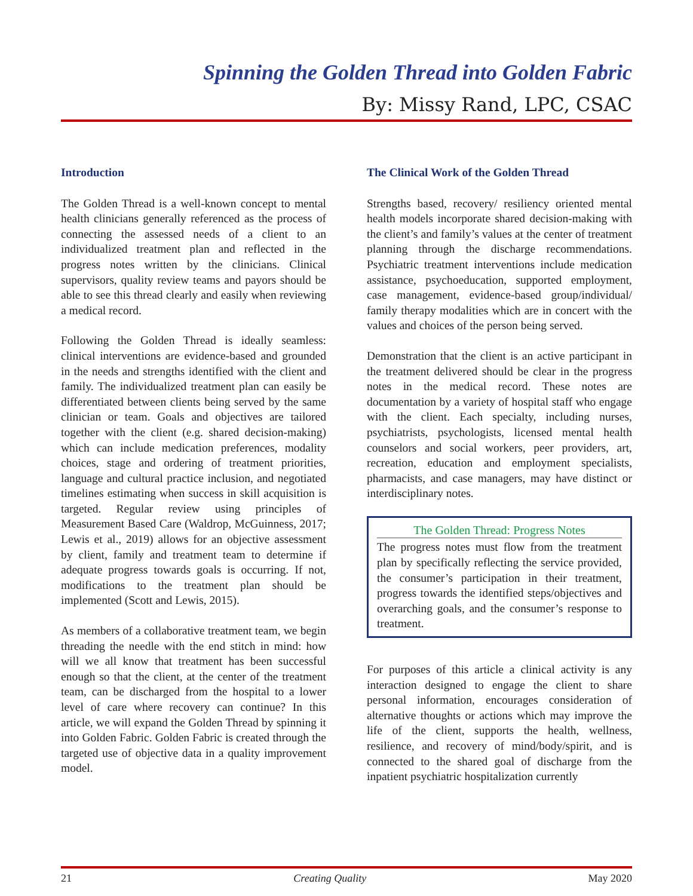Spinning the Golden Thread into Golden Fabric
By: Missy Rand, LPC, CSAC
Introduction
The Golden Thread is a well-known concept to mental health clinicians generally referenced as the process of connecting the assessed needs of a client to an individualized treatment plan and reflected in the progress notes written by the clinicians. Clinical supervisors, quality review teams and payors should be able to see this thread clearly and easily when reviewing a medical record.
Following the Golden Thread is ideally seamless: clinical interventions are evidence-based and grounded in the needs and strengths identified with the client and family. The individualized treatment plan can easily be differentiated between clients being served by the same clinician or team. Goals and objectives are tailored together with the client (e.g. shared decision-making) which can include medication preferences, modality choices, stage and ordering of treatment priorities, language and cultural practice inclusion, and negotiated timelines estimating when success in skill acquisition is targeted. Regular review using principles of Measurement Based Care (Waldrop, McGuinness, 2017; Lewis et al., 2019) allows for an objective assessment by client, family and treatment team to determine if adequate progress towards goals is occurring. If not, modifications to the treatment plan should be implemented (Scott and Lewis, 2015).
As members of a collaborative treatment team, we begin threading the needle with the end stitch in mind: how will we all know that treatment has been successful enough so that the client, at the center of the treatment team, can be discharged from the hospital to a lower level of care where recovery can continue? In this article, we will expand the Golden Thread by spinning it into Golden Fabric. Golden Fabric is created through the targeted use of objective data in a quality improvement model.
The Clinical Work of the Golden Thread
Strengths based, recovery/ resiliency oriented mental health models incorporate shared decision-making with the client’s and family’s values at the center of treatment planning through the discharge recommendations. Psychiatric treatment interventions include medication assistance, psychoeducation, supported employment, case management, evidence-based group/individual/ family therapy modalities which are in concert with the values and choices of the person being served.
Demonstration that the client is an active participant in the treatment delivered should be clear in the progress notes in the medical record. These notes are documentation by a variety of hospital staff who engage with the client. Each specialty, including nurses, psychiatrists, psychologists, licensed mental health counselors and social workers, peer providers, art, recreation, education and employment specialists, pharmacists, and case managers, may have distinct or interdisciplinary notes.
The Golden Thread: Progress Notes
The progress notes must flow from the treatment plan by specifically reflecting the service provided, the consumer’s participation in their treatment, progress towards the identified steps/objectives and overarching goals, and the consumer’s response to treatment.
For purposes of this article a clinical activity is any interaction designed to engage the client to share personal information, encourages consideration of alternative thoughts or actions which may improve the life of the client, supports the health, wellness, resilience, and recovery of mind/body/spirit, and is connected to the shared goal of discharge from the inpatient psychiatric hospitalization currently
21 Creating Quality May 2020